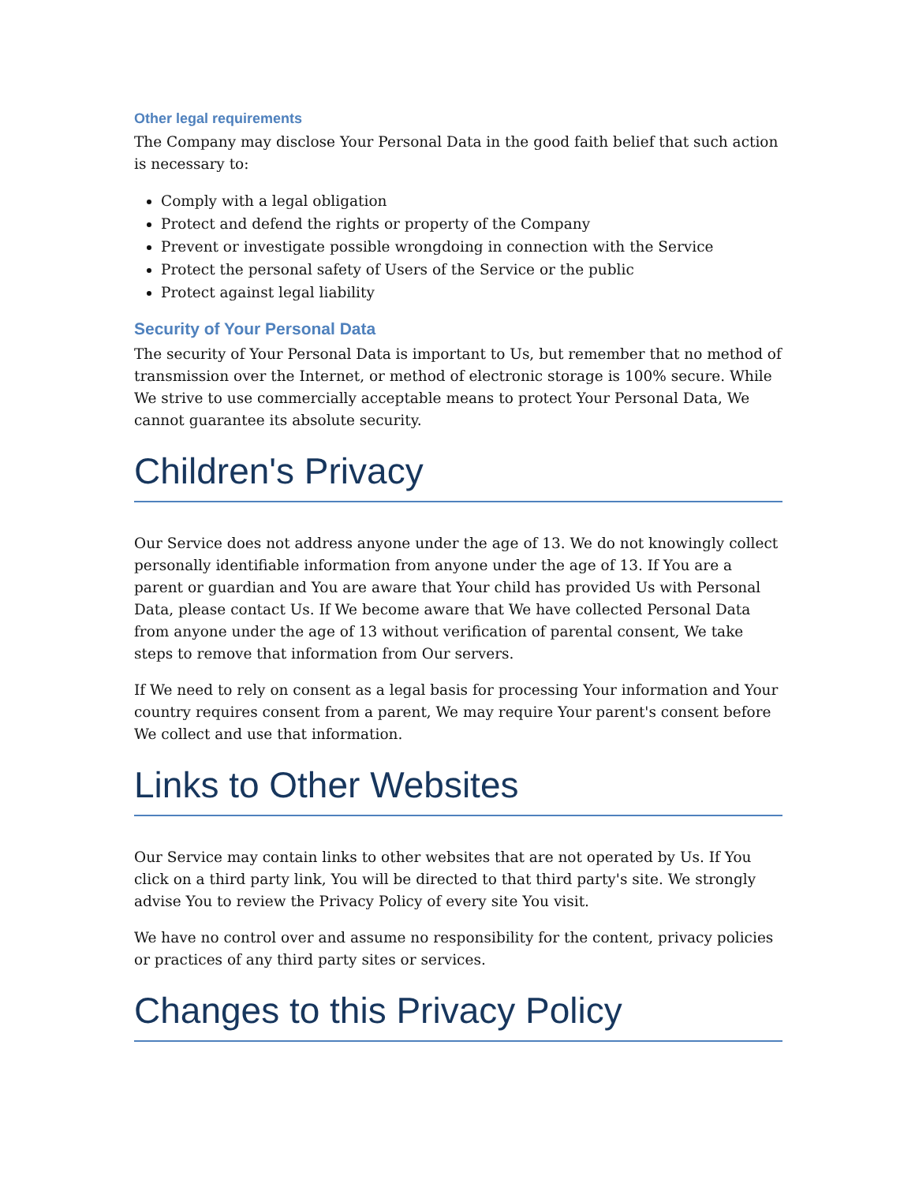Other legal requirements
The Company may disclose Your Personal Data in the good faith belief that such action is necessary to:
Comply with a legal obligation
Protect and defend the rights or property of the Company
Prevent or investigate possible wrongdoing in connection with the Service
Protect the personal safety of Users of the Service or the public
Protect against legal liability
Security of Your Personal Data
The security of Your Personal Data is important to Us, but remember that no method of transmission over the Internet, or method of electronic storage is 100% secure. While We strive to use commercially acceptable means to protect Your Personal Data, We cannot guarantee its absolute security.
Children's Privacy
Our Service does not address anyone under the age of 13. We do not knowingly collect personally identifiable information from anyone under the age of 13. If You are a parent or guardian and You are aware that Your child has provided Us with Personal Data, please contact Us. If We become aware that We have collected Personal Data from anyone under the age of 13 without verification of parental consent, We take steps to remove that information from Our servers.
If We need to rely on consent as a legal basis for processing Your information and Your country requires consent from a parent, We may require Your parent's consent before We collect and use that information.
Links to Other Websites
Our Service may contain links to other websites that are not operated by Us. If You click on a third party link, You will be directed to that third party's site. We strongly advise You to review the Privacy Policy of every site You visit.
We have no control over and assume no responsibility for the content, privacy policies or practices of any third party sites or services.
Changes to this Privacy Policy